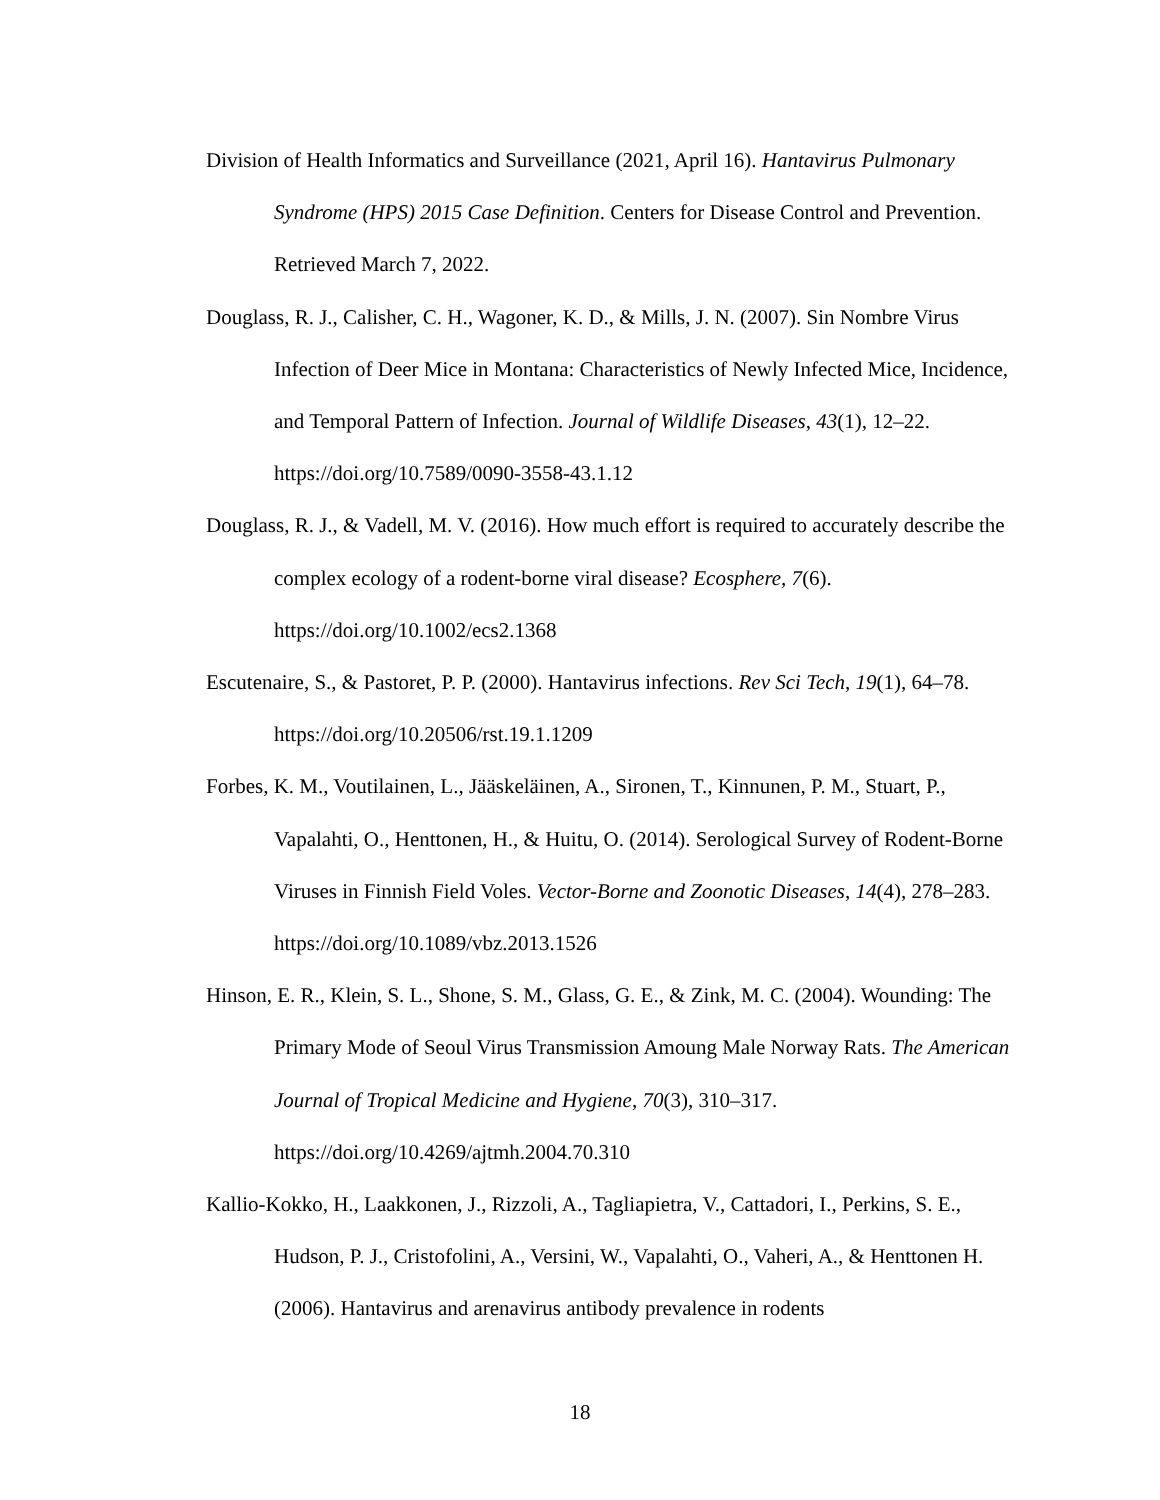Division of Health Informatics and Surveillance (2021, April 16). Hantavirus Pulmonary Syndrome (HPS) 2015 Case Definition. Centers for Disease Control and Prevention. Retrieved March 7, 2022.
Douglass, R. J., Calisher, C. H., Wagoner, K. D., & Mills, J. N. (2007). Sin Nombre Virus Infection of Deer Mice in Montana: Characteristics of Newly Infected Mice, Incidence, and Temporal Pattern of Infection. Journal of Wildlife Diseases, 43(1), 12–22. https://doi.org/10.7589/0090-3558-43.1.12
Douglass, R. J., & Vadell, M. V. (2016). How much effort is required to accurately describe the complex ecology of a rodent-borne viral disease? Ecosphere, 7(6). https://doi.org/10.1002/ecs2.1368
Escutenaire, S., & Pastoret, P. P. (2000). Hantavirus infections. Rev Sci Tech, 19(1), 64–78. https://doi.org/10.20506/rst.19.1.1209
Forbes, K. M., Voutilainen, L., Jääskeläinen, A., Sironen, T., Kinnunen, P. M., Stuart, P., Vapalahti, O., Henttonen, H., & Huitu, O. (2014). Serological Survey of Rodent-Borne Viruses in Finnish Field Voles. Vector-Borne and Zoonotic Diseases, 14(4), 278–283. https://doi.org/10.1089/vbz.2013.1526
Hinson, E. R., Klein, S. L., Shone, S. M., Glass, G. E., & Zink, M. C. (2004). Wounding: The Primary Mode of Seoul Virus Transmission Amoung Male Norway Rats. The American Journal of Tropical Medicine and Hygiene, 70(3), 310–317. https://doi.org/10.4269/ajtmh.2004.70.310
Kallio-Kokko, H., Laakkonen, J., Rizzoli, A., Tagliapietra, V., Cattadori, I., Perkins, S. E., Hudson, P. J., Cristofolini, A., Versini, W., Vapalahti, O., Vaheri, A., & Henttonen H. (2006). Hantavirus and arenavirus antibody prevalence in rodents
18